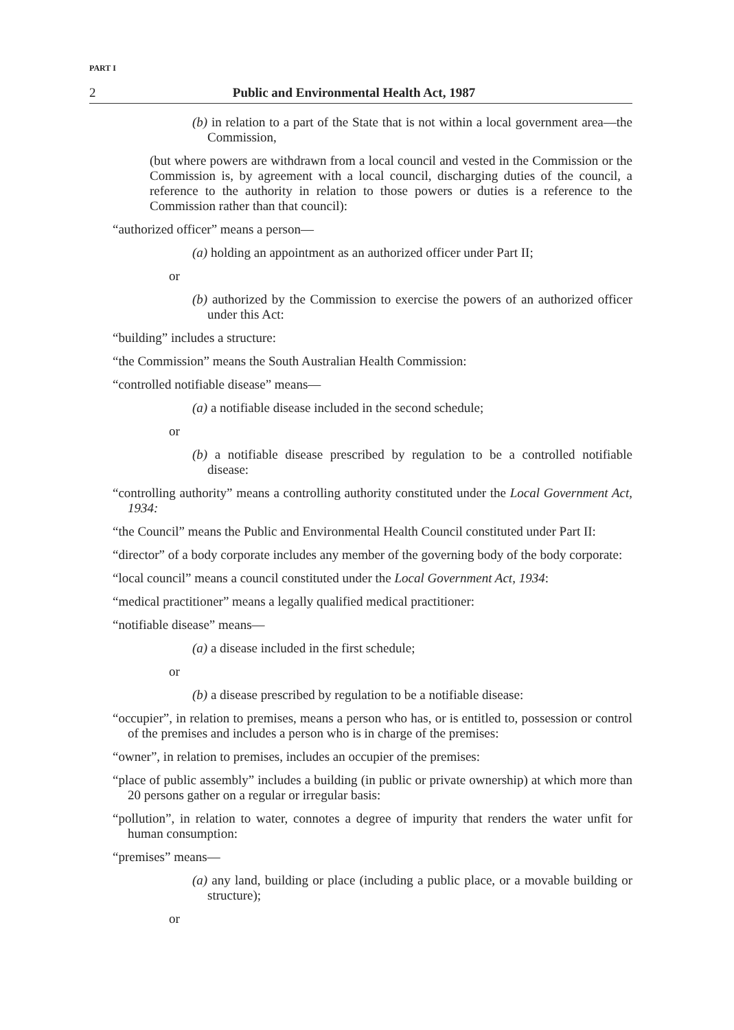PART I
2 Public and Environmental Health Act, 1987
(b) in relation to a part of the State that is not within a local government area—the Commission,
(but where powers are withdrawn from a local council and vested in the Commission or the Commission is, by agreement with a local council, discharging duties of the council, a reference to the authority in relation to those powers or duties is a reference to the Commission rather than that council):
“authorized officer” means a person—
(a) holding an appointment as an authorized officer under Part II;
or
(b) authorized by the Commission to exercise the powers of an authorized officer under this Act:
“building” includes a structure:
“the Commission” means the South Australian Health Commission:
“controlled notifiable disease” means—
(a) a notifiable disease included in the second schedule;
or
(b) a notifiable disease prescribed by regulation to be a controlled notifiable disease:
“controlling authority” means a controlling authority constituted under the Local Government Act, 1934:
“the Council” means the Public and Environmental Health Council constituted under Part II:
“director” of a body corporate includes any member of the governing body of the body corporate:
“local council” means a council constituted under the Local Government Act, 1934:
“medical practitioner” means a legally qualified medical practitioner:
“notifiable disease” means—
(a) a disease included in the first schedule;
or
(b) a disease prescribed by regulation to be a notifiable disease:
“occupier”, in relation to premises, means a person who has, or is entitled to, possession or control of the premises and includes a person who is in charge of the premises:
“owner”, in relation to premises, includes an occupier of the premises:
“place of public assembly” includes a building (in public or private ownership) at which more than 20 persons gather on a regular or irregular basis:
“pollution”, in relation to water, connotes a degree of impurity that renders the water unfit for human consumption:
“premises” means—
(a) any land, building or place (including a public place, or a movable building or structure);
or